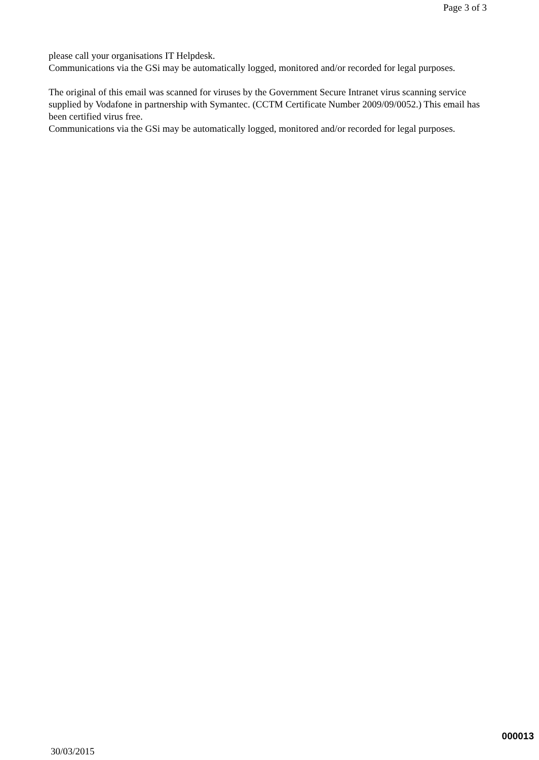Page 3 of 3
please call your organisations IT Helpdesk.
Communications via the GSi may be automatically logged, monitored and/or recorded for legal purposes.
The original of this email was scanned for viruses by the Government Secure Intranet virus scanning service supplied by Vodafone in partnership with Symantec. (CCTM Certificate Number 2009/09/0052.) This email has been certified virus free.
Communications via the GSi may be automatically logged, monitored and/or recorded for legal purposes.
000013
30/03/2015